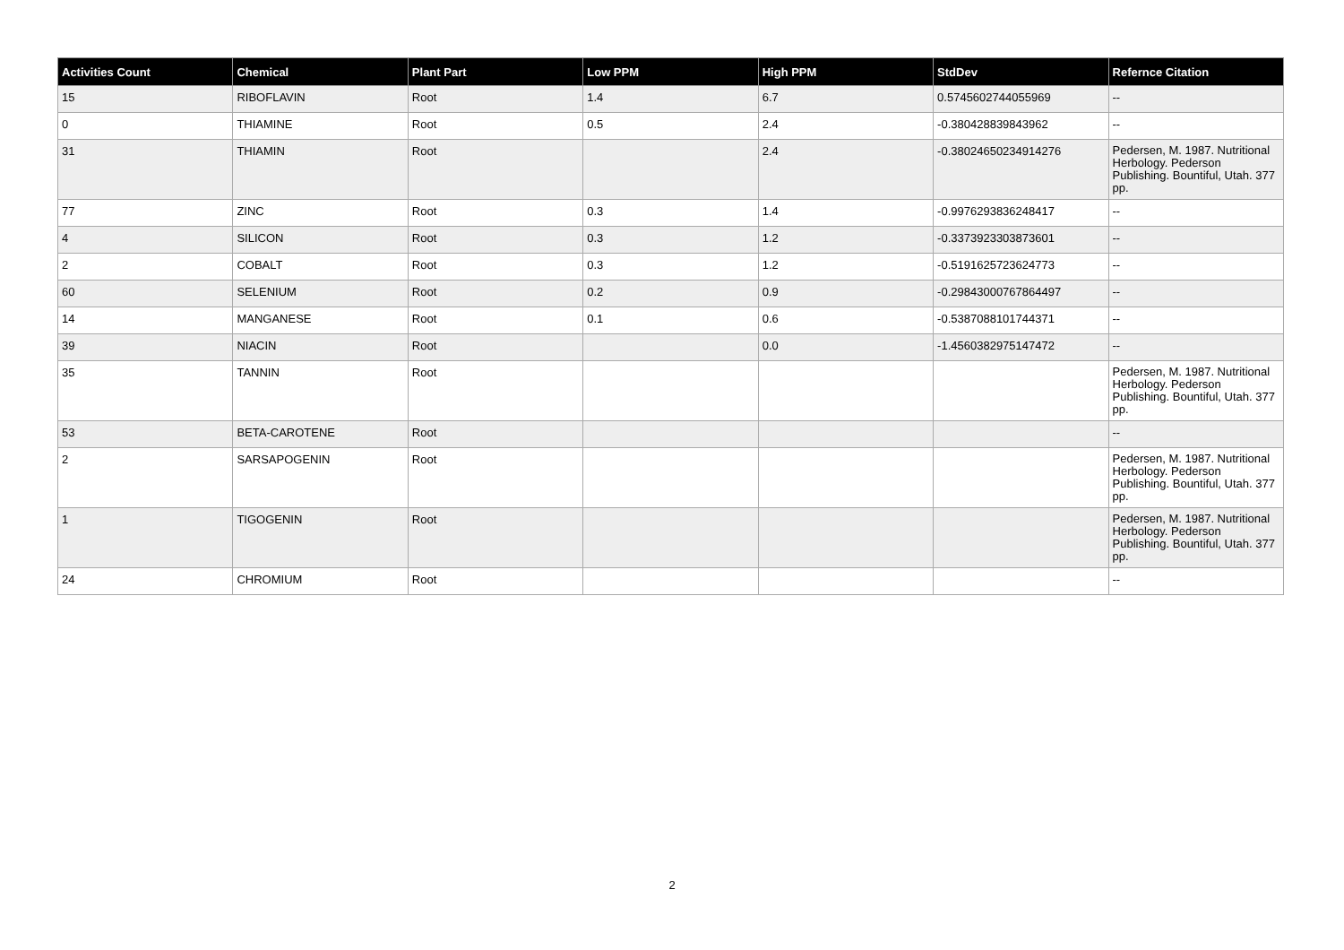| Activities Count | Chemical | Plant Part | Low PPM | High PPM | StdDev | Refernce Citation |
| --- | --- | --- | --- | --- | --- | --- |
| 15 | RIBOFLAVIN | Root | 1.4 | 6.7 | 0.5745602744055969 | -- |
| 0 | THIAMINE | Root | 0.5 | 2.4 | -0.380428839843962 | -- |
| 31 | THIAMIN | Root | | 2.4 | -0.38024650234914276 | Pedersen, M. 1987. Nutritional Herbology. Pederson Publishing. Bountiful, Utah. 377 pp. |
| 77 | ZINC | Root | 0.3 | 1.4 | -0.9976293836248417 | -- |
| 4 | SILICON | Root | 0.3 | 1.2 | -0.3373923303873601 | -- |
| 2 | COBALT | Root | 0.3 | 1.2 | -0.5191625723624773 | -- |
| 60 | SELENIUM | Root | 0.2 | 0.9 | -0.29843000767864497 | -- |
| 14 | MANGANESE | Root | 0.1 | 0.6 | -0.5387088101744371 | -- |
| 39 | NIACIN | Root | | 0.0 | -1.4560382975147472 | -- |
| 35 | TANNIN | Root | | | | Pedersen, M. 1987. Nutritional Herbology. Pederson Publishing. Bountiful, Utah. 377 pp. |
| 53 | BETA-CAROTENE | Root | | | | -- |
| 2 | SARSAPOGENIN | Root | | | | Pedersen, M. 1987. Nutritional Herbology. Pederson Publishing. Bountiful, Utah. 377 pp. |
| 1 | TIGOGENIN | Root | | | | Pedersen, M. 1987. Nutritional Herbology. Pederson Publishing. Bountiful, Utah. 377 pp. |
| 24 | CHROMIUM | Root | | | | -- |
2